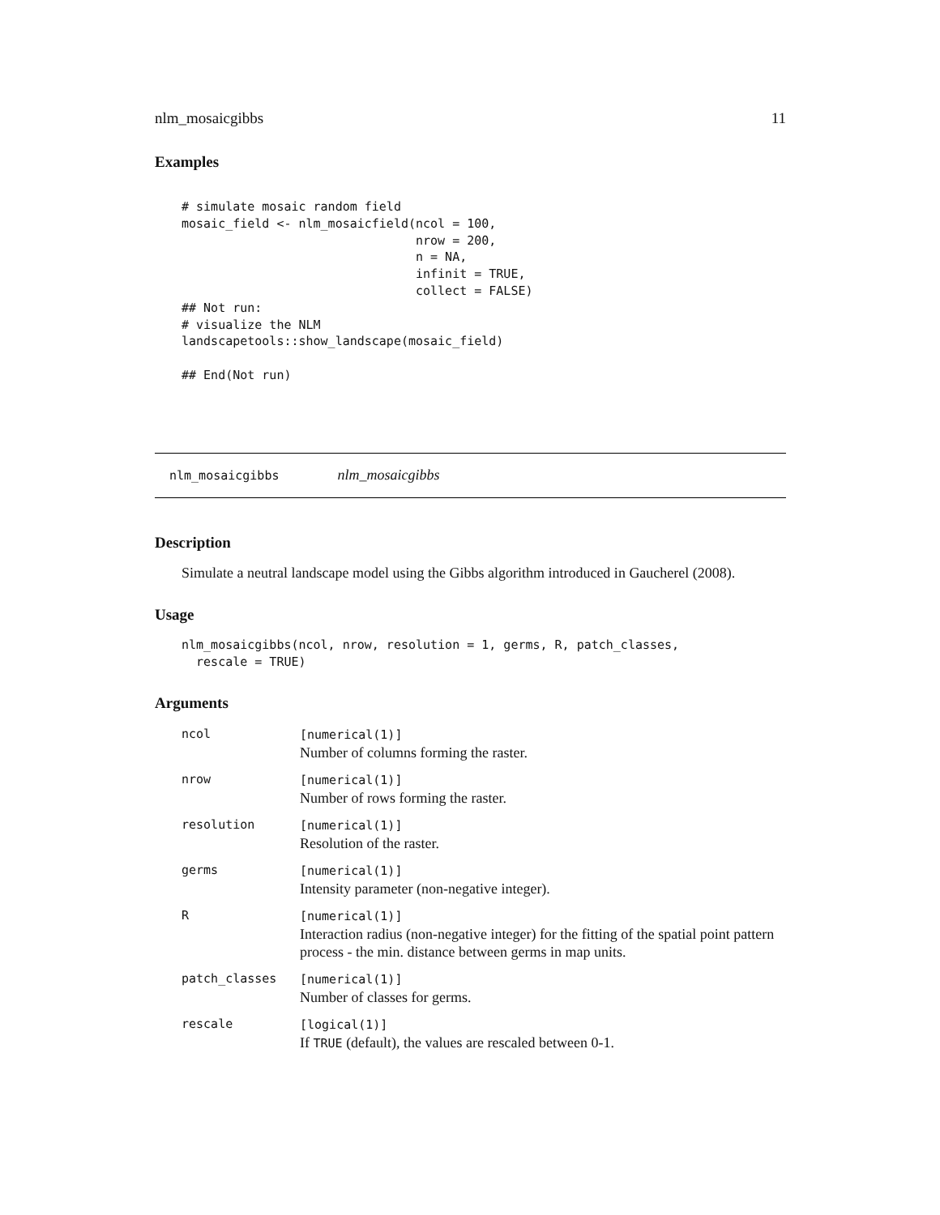nlm_mosaicgibbs 11
Examples
# simulate mosaic random field
mosaic_field <- nlm_mosaicfield(ncol = 100,
                                nrow = 200,
                                n = NA,
                                infinit = TRUE,
                                collect = FALSE)
## Not run:
# visualize the NLM
landscapetools::show_landscape(mosaic_field)

## End(Not run)
nlm_mosaicgibbs nlm_mosaicgibbs
Description
Simulate a neutral landscape model using the Gibbs algorithm introduced in Gaucherel (2008).
Usage
nlm_mosaicgibbs(ncol, nrow, resolution = 1, germs, R, patch_classes,
  rescale = TRUE)
Arguments
| ncol | [numerical(1)] Number of columns forming the raster. |
| nrow | [numerical(1)] Number of rows forming the raster. |
| resolution | [numerical(1)] Resolution of the raster. |
| germs | [numerical(1)] Intensity parameter (non-negative integer). |
| R | [numerical(1)] Interaction radius (non-negative integer) for the fitting of the spatial point pattern process - the min. distance between germs in map units. |
| patch_classes | [numerical(1)] Number of classes for germs. |
| rescale | [logical(1)] If TRUE (default), the values are rescaled between 0-1. |